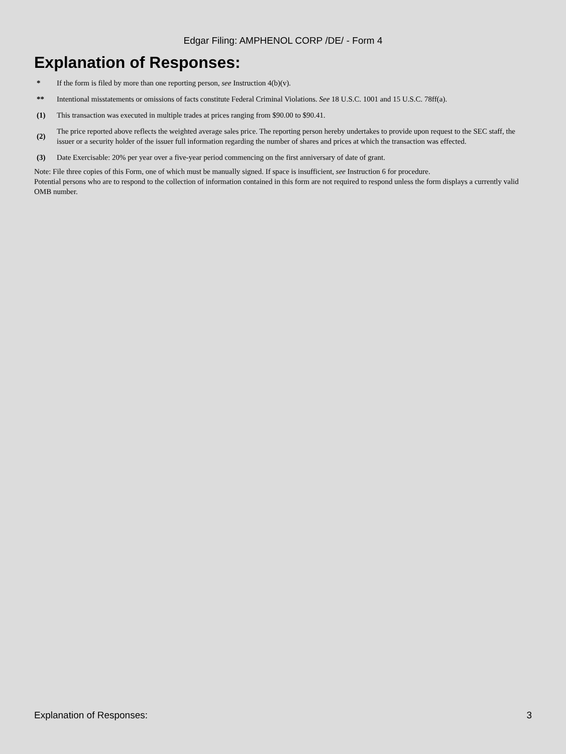Edgar Filing: AMPHENOL CORP /DE/ - Form 4
Explanation of Responses:
| * | If the form is filed by more than one reporting person, see Instruction 4(b)(v). |
| ** | Intentional misstatements or omissions of facts constitute Federal Criminal Violations. See 18 U.S.C. 1001 and 15 U.S.C. 78ff(a). |
| (1) | This transaction was executed in multiple trades at prices ranging from $90.00 to $90.41. |
| (2) | The price reported above reflects the weighted average sales price. The reporting person hereby undertakes to provide upon request to the SEC staff, the issuer or a security holder of the issuer full information regarding the number of shares and prices at which the transaction was effected. |
| (3) | Date Exercisable: 20% per year over a five-year period commencing on the first anniversary of date of grant. |
Note: File three copies of this Form, one of which must be manually signed. If space is insufficient, see Instruction 6 for procedure.
Potential persons who are to respond to the collection of information contained in this form are not required to respond unless the form displays a currently valid OMB number.
Explanation of Responses: 3